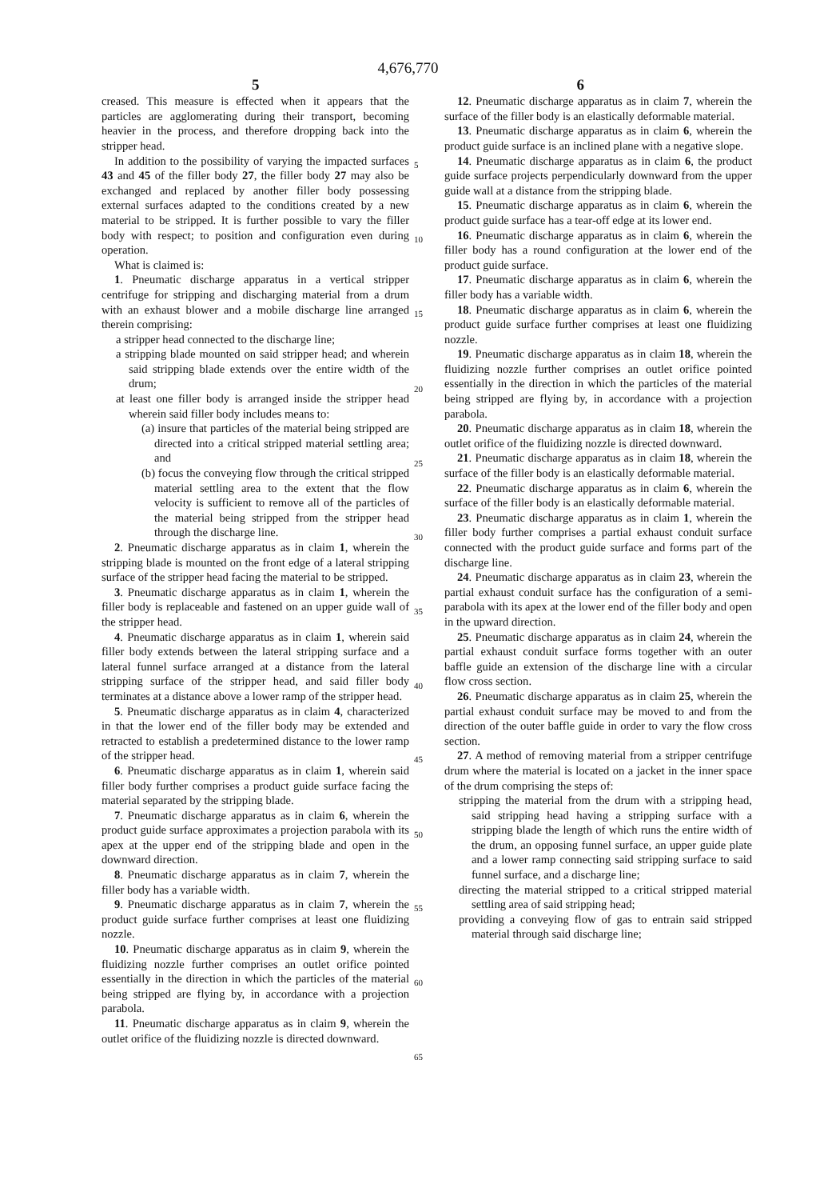4,676,770
5 6
creased. This measure is effected when it appears that the particles are agglomerating during their transport, becoming heavier in the process, and therefore dropping back into the stripper head.
In addition to the possibility of varying the impacted surfaces 43 and 45 of the filler body 27, the filler body 27 may also be exchanged and replaced by another filler body possessing external surfaces adapted to the conditions created by a new material to be stripped. It is further possible to vary the filler body with respect; to position and configuration even during operation.
What is claimed is:
1. Pneumatic discharge apparatus in a vertical stripper centrifuge for stripping and discharging material from a drum with an exhaust blower and a mobile discharge line arranged therein comprising:
a stripper head connected to the discharge line;
a stripping blade mounted on said stripper head; and wherein said stripping blade extends over the entire width of the drum;
at least one filler body is arranged inside the stripper head wherein said filler body includes means to:
(a) insure that particles of the material being stripped are directed into a critical stripped material settling area; and
(b) focus the conveying flow through the critical stripped material settling area to the extent that the flow velocity is sufficient to remove all of the particles of the material being stripped from the stripper head through the discharge line.
2. Pneumatic discharge apparatus as in claim 1, wherein the stripping blade is mounted on the front edge of a lateral stripping surface of the stripper head facing the material to be stripped.
3. Pneumatic discharge apparatus as in claim 1, wherein the filler body is replaceable and fastened on an upper guide wall of the stripper head.
4. Pneumatic discharge apparatus as in claim 1, wherein said filler body extends between the lateral stripping surface and a lateral funnel surface arranged at a distance from the lateral stripping surface of the stripper head, and said filler body terminates at a distance above a lower ramp of the stripper head.
5. Pneumatic discharge apparatus as in claim 4, characterized in that the lower end of the filler body may be extended and retracted to establish a predetermined distance to the lower ramp of the stripper head.
6. Pneumatic discharge apparatus as in claim 1, wherein said filler body further comprises a product guide surface facing the material separated by the stripping blade.
7. Pneumatic discharge apparatus as in claim 6, wherein the product guide surface approximates a projection parabola with its apex at the upper end of the stripping blade and open in the downward direction.
8. Pneumatic discharge apparatus as in claim 7, wherein the filler body has a variable width.
9. Pneumatic discharge apparatus as in claim 7, wherein the product guide surface further comprises at least one fluidizing nozzle.
10. Pneumatic discharge apparatus as in claim 9, wherein the fluidizing nozzle further comprises an outlet orifice pointed essentially in the direction in which the particles of the material being stripped are flying by, in accordance with a projection parabola.
11. Pneumatic discharge apparatus as in claim 9, wherein the outlet orifice of the fluidizing nozzle is directed downward.
5
10
15
20
25
30
35
40
45
50
55
60
65
12. Pneumatic discharge apparatus as in claim 7, wherein the surface of the filler body is an elastically deformable material.
13. Pneumatic discharge apparatus as in claim 6, wherein the product guide surface is an inclined plane with a negative slope.
14. Pneumatic discharge apparatus as in claim 6, the product guide surface projects perpendicularly downward from the upper guide wall at a distance from the stripping blade.
15. Pneumatic discharge apparatus as in claim 6, wherein the product guide surface has a tear-off edge at its lower end.
16. Pneumatic discharge apparatus as in claim 6, wherein the filler body has a round configuration at the lower end of the product guide surface.
17. Pneumatic discharge apparatus as in claim 6, wherein the filler body has a variable width.
18. Pneumatic discharge apparatus as in claim 6, wherein the product guide surface further comprises at least one fluidizing nozzle.
19. Pneumatic discharge apparatus as in claim 18, wherein the fluidizing nozzle further comprises an outlet orifice pointed essentially in the direction in which the particles of the material being stripped are flying by, in accordance with a projection parabola.
20. Pneumatic discharge apparatus as in claim 18, wherein the outlet orifice of the fluidizing nozzle is directed downward.
21. Pneumatic discharge apparatus as in claim 18, wherein the surface of the filler body is an elastically deformable material.
22. Pneumatic discharge apparatus as in claim 6, wherein the surface of the filler body is an elastically deformable material.
23. Pneumatic discharge apparatus as in claim 1, wherein the filler body further comprises a partial exhaust conduit surface connected with the product guide surface and forms part of the discharge line.
24. Pneumatic discharge apparatus as in claim 23, wherein the partial exhaust conduit surface has the configuration of a semi-parabola with its apex at the lower end of the filler body and open in the upward direction.
25. Pneumatic discharge apparatus as in claim 24, wherein the partial exhaust conduit surface forms together with an outer baffle guide an extension of the discharge line with a circular flow cross section.
26. Pneumatic discharge apparatus as in claim 25, wherein the partial exhaust conduit surface may be moved to and from the direction of the outer baffle guide in order to vary the flow cross section.
27. A method of removing material from a stripper centrifuge drum where the material is located on a jacket in the inner space of the drum comprising the steps of:
stripping the material from the drum with a stripping head, said stripping head having a stripping surface with a stripping blade the length of which runs the entire width of the drum, an opposing funnel surface, an upper guide plate and a lower ramp connecting said stripping surface to said funnel surface, and a discharge line;
directing the material stripped to a critical stripped material settling area of said stripping head;
providing a conveying flow of gas to entrain said stripped material through said discharge line;